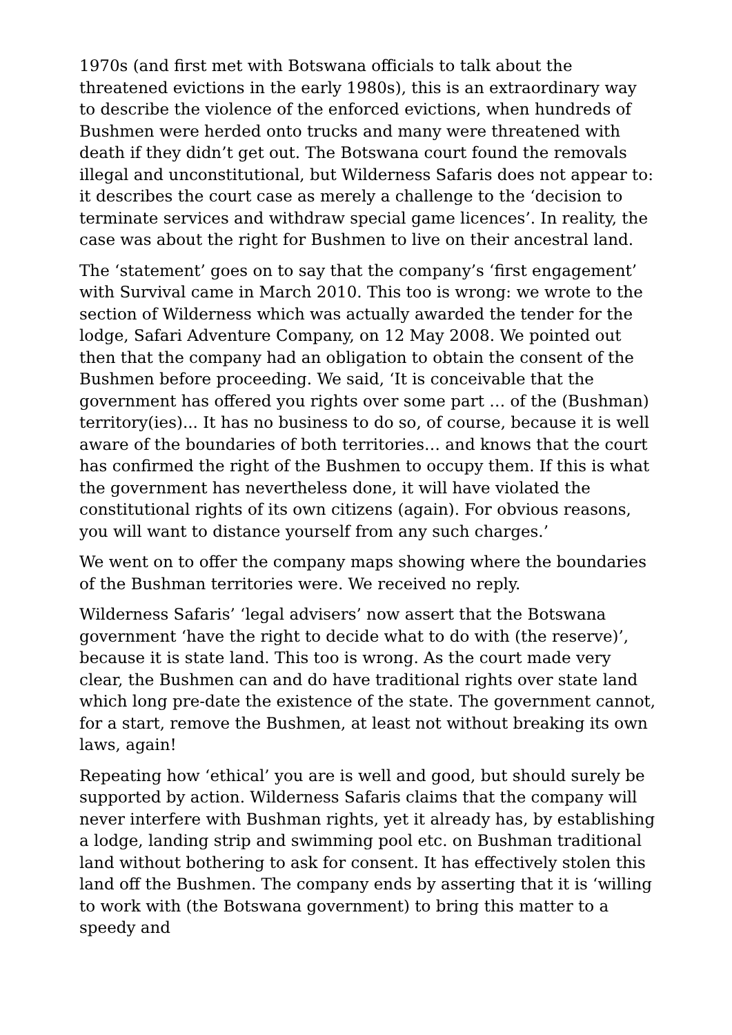1970s (and first met with Botswana officials to talk about the threatened evictions in the early 1980s), this is an extraordinary way to describe the violence of the enforced evictions, when hundreds of Bushmen were herded onto trucks and many were threatened with death if they didn’t get out. The Botswana court found the removals illegal and unconstitutional, but Wilderness Safaris does not appear to: it describes the court case as merely a challenge to the ‘decision to terminate services and withdraw special game licences’. In reality, the case was about the right for Bushmen to live on their ancestral land.
The ‘statement’ goes on to say that the company’s ‘first engagement’ with Survival came in March 2010. This too is wrong: we wrote to the section of Wilderness which was actually awarded the tender for the lodge, Safari Adventure Company, on 12 May 2008. We pointed out then that the company had an obligation to obtain the consent of the Bushmen before proceeding. We said, ‘It is conceivable that the government has offered you rights over some part … of the (Bushman) territory(ies)... It has no business to do so, of course, because it is well aware of the boundaries of both territories… and knows that the court has confirmed the right of the Bushmen to occupy them. If this is what the government has nevertheless done, it will have violated the constitutional rights of its own citizens (again). For obvious reasons, you will want to distance yourself from any such charges.’
We went on to offer the company maps showing where the boundaries of the Bushman territories were. We received no reply.
Wilderness Safaris’ ‘legal advisers’ now assert that the Botswana government ‘have the right to decide what to do with (the reserve)’, because it is state land. This too is wrong. As the court made very clear, the Bushmen can and do have traditional rights over state land which long pre-date the existence of the state. The government cannot, for a start, remove the Bushmen, at least not without breaking its own laws, again!
Repeating how ‘ethical’ you are is well and good, but should surely be supported by action. Wilderness Safaris claims that the company will never interfere with Bushman rights, yet it already has, by establishing a lodge, landing strip and swimming pool etc. on Bushman traditional land without bothering to ask for consent. It has effectively stolen this land off the Bushmen. The company ends by asserting that it is ‘willing to work with (the Botswana government) to bring this matter to a speedy and